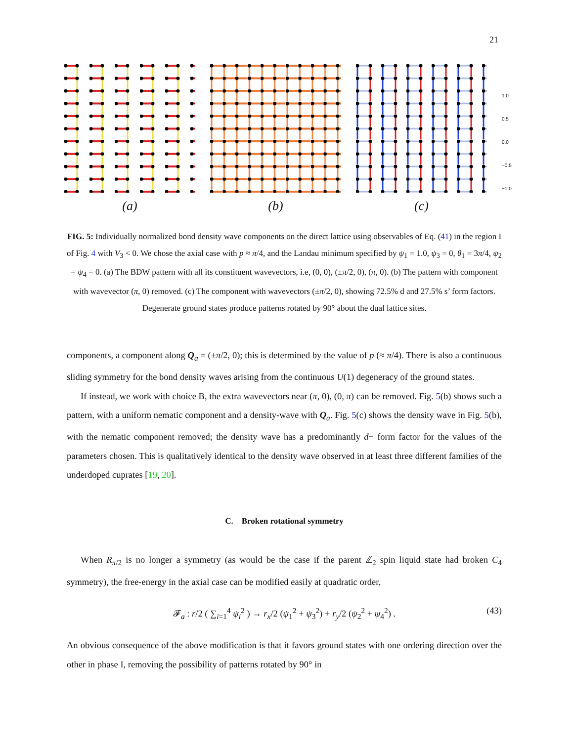21
(a) (b) (c)
1.0
0.5
0.0
−0.5
−1.0
FIG. 5: Individually normalized bond density wave components on the direct lattice using observables of Eq. (41) in the region I of Fig. 4 with V<sub>3</sub> < 0. We chose the axial case with p ≈ π/4, and the Landau minimum specified by ψ<sub>1</sub> = 1.0, ψ<sub>3</sub> = 0, θ<sub>1</sub> = 3π/4, ψ<sub>2</sub> = ψ<sub>4</sub> = 0. (a) The BDW pattern with all its constituent wavevectors, i.e, (0, 0), (±π/2, 0), (π, 0). (b) The pattern with component with wavevector (π, 0) removed. (c) The component with wavevectors (±π/2, 0), showing 72.5% d and 27.5% s’ form factors. Degenerate ground states produce patterns rotated by 90° about the dual lattice sites.
components, a component along Q<sub>a</sub> = (±π/2, 0); this is determined by the value of p (≈ π/4). There is also a continuous sliding symmetry for the bond density waves arising from the continuous U(1) degeneracy of the ground states.
If instead, we work with choice B, the extra wavevectors near (π, 0), (0, π) can be removed. Fig. 5(b) shows such a pattern, with a uniform nematic component and a density-wave with Q<sub>a</sub>. Fig. 5(c) shows the density wave in Fig. 5(b), with the nematic component removed; the density wave has a predominantly d− form factor for the values of the parameters chosen. This is qualitatively identical to the density wave observed in at least three different families of the underdoped cuprates [19, 20].
C. Broken rotational symmetry
When R<sub>π/2</sub> is no longer a symmetry (as would be the case if the parent ℤ<sub>2</sub> spin liquid state had broken C<sub>4</sub> symmetry), the free-energy in the axial case can be modified easily at quadratic order,
𝓕<sub>a</sub> : r/2 ( ∑<sub>i=1</sub><sup>4</sup> ψ<sub>i</sub><sup>2</sup> ) → r<sub>x</sub>/2 (ψ<sub>1</sub><sup>2</sup> + ψ<sub>3</sub><sup>2</sup>) + r<sub>y</sub>/2 (ψ<sub>2</sub><sup>2</sup> + ψ<sub>4</sub><sup>2</sup>) . (43)
An obvious consequence of the above modification is that it favors ground states with one ordering direction over the other in phase I, removing the possibility of patterns rotated by 90° in